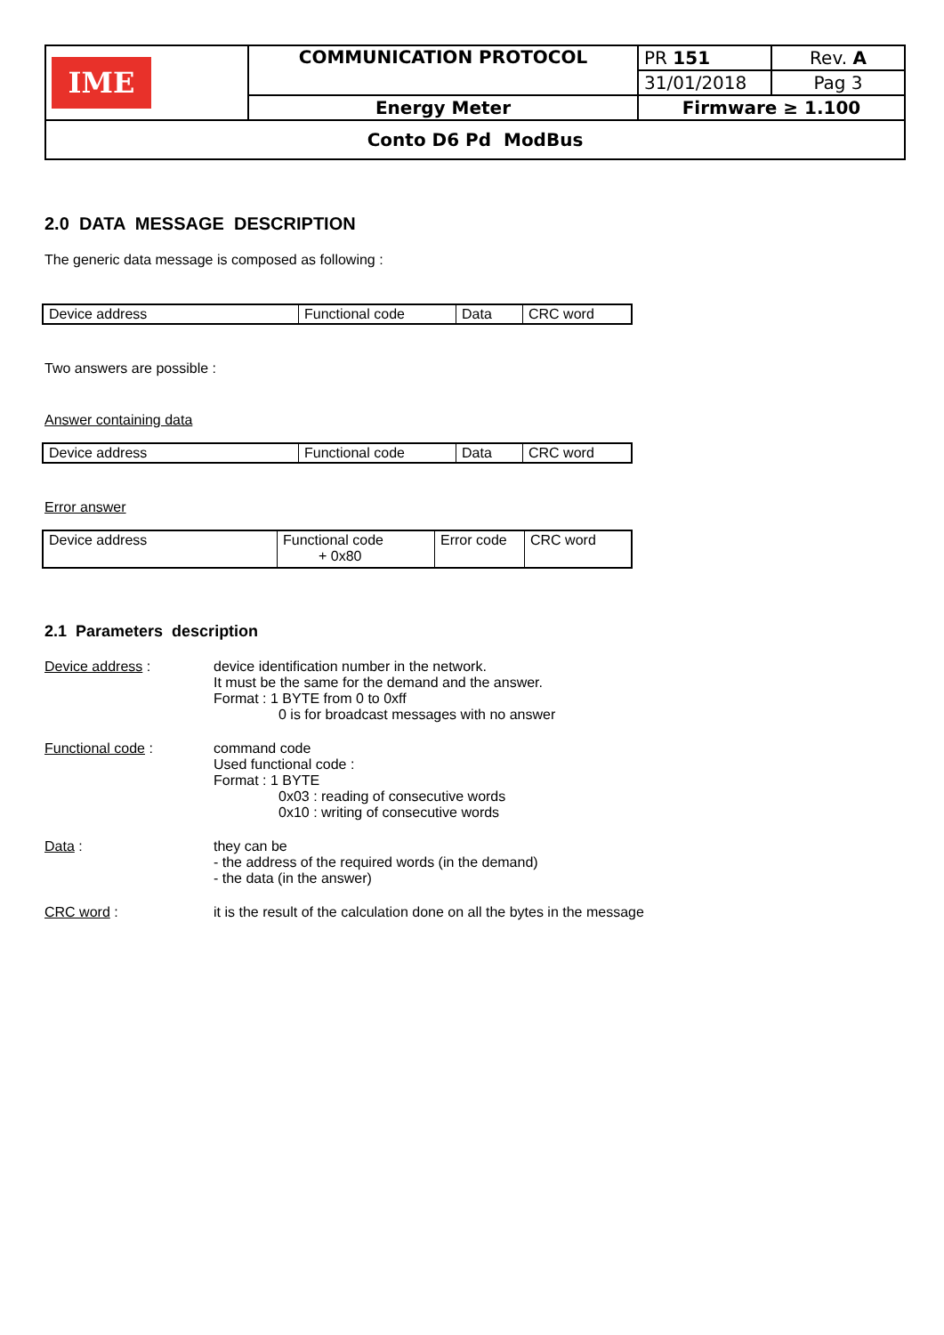| IME | COMMUNICATION PROTOCOL | PR 151 | Rev. A |
| | | 31/01/2018 | Pag 3 |
| | Energy Meter | Firmware ≥ 1.100 | |
| Conto D6 Pd ModBus | | | |
2.0 DATA MESSAGE DESCRIPTION
The generic data message is composed as following :
| Device address | Functional code | Data | CRC word |
Two answers are possible :
Answer containing data
| Device address | Functional code | Data | CRC word |
Error answer
| Device address | Functional code + 0x80 | Error code | CRC word |
2.1 Parameters description
Device address : device identification number in the network.
It must be the same for the demand and the answer.
Format : 1 BYTE from 0 to 0xff
0 is for broadcast messages with no answer
Functional code : command code
Used functional code :
Format : 1 BYTE
0x03 : reading of consecutive words
0x10 : writing of consecutive words
Data : they can be
- the address of the required words (in the demand)
- the data (in the answer)
CRC word : it is the result of the calculation done on all the bytes in the message